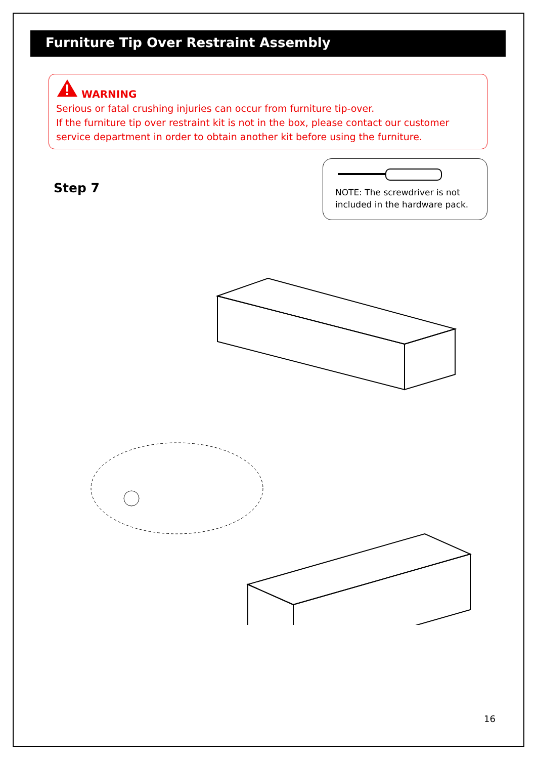Furniture Tip Over Restraint Assembly
WARNING
Serious or fatal crushing injuries can occur from furniture tip-over.
If the furniture tip over restraint kit is not in the box, please contact our customer service department in order to obtain another kit before using the furniture.
Step 7
NOTE: The screwdriver is not included in the hardware pack.
16